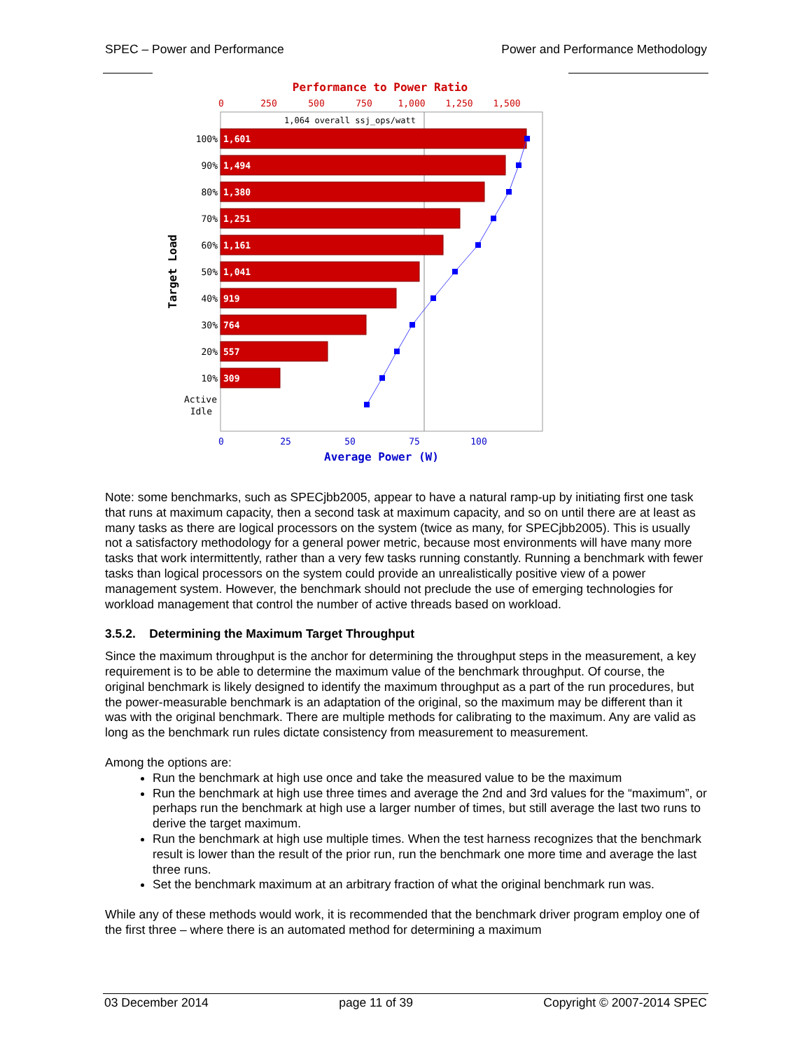SPEC – Power and Performance Power and Performance Methodology
Performance to Power Ratio
0
250
500
750
1,000
1,250
1,500
1,064 overall ssj_ops/watt
1,601
1,494
1,380
1,251
1,161
1,041
919
764
557
309
100%
90%
80%
70%
60%
50%
40%
30%
20%
10%
Active
Idle
0
25
50
75
100
Average Power (W)
Target Load
Note: some benchmarks, such as SPECjbb2005, appear to have a natural ramp-up by initiating first one task that runs at maximum capacity, then a second task at maximum capacity, and so on until there are at least as many tasks as there are logical processors on the system (twice as many, for SPECjbb2005). This is usually not a satisfactory methodology for a general power metric, because most environments will have many more tasks that work intermittently, rather than a very few tasks running constantly. Running a benchmark with fewer tasks than logical processors on the system could provide an unrealistically positive view of a power management system. However, the benchmark should not preclude the use of emerging technologies for workload management that control the number of active threads based on workload.
3.5.2. Determining the Maximum Target Throughput
Since the maximum throughput is the anchor for determining the throughput steps in the measurement, a key requirement is to be able to determine the maximum value of the benchmark throughput. Of course, the original benchmark is likely designed to identify the maximum throughput as a part of the run procedures, but the power-measurable benchmark is an adaptation of the original, so the maximum may be different than it was with the original benchmark. There are multiple methods for calibrating to the maximum. Any are valid as long as the benchmark run rules dictate consistency from measurement to measurement.
Among the options are:
Run the benchmark at high use once and take the measured value to be the maximum
Run the benchmark at high use three times and average the 2nd and 3rd values for the “maximum”, or perhaps run the benchmark at high use a larger number of times, but still average the last two runs to derive the target maximum.
Run the benchmark at high use multiple times. When the test harness recognizes that the benchmark result is lower than the result of the prior run, run the benchmark one more time and average the last three runs.
Set the benchmark maximum at an arbitrary fraction of what the original benchmark run was.
While any of these methods would work, it is recommended that the benchmark driver program employ one of the first three – where there is an automated method for determining a maximum
03 December 2014 page 11 of 39 Copyright © 2007-2014 SPEC